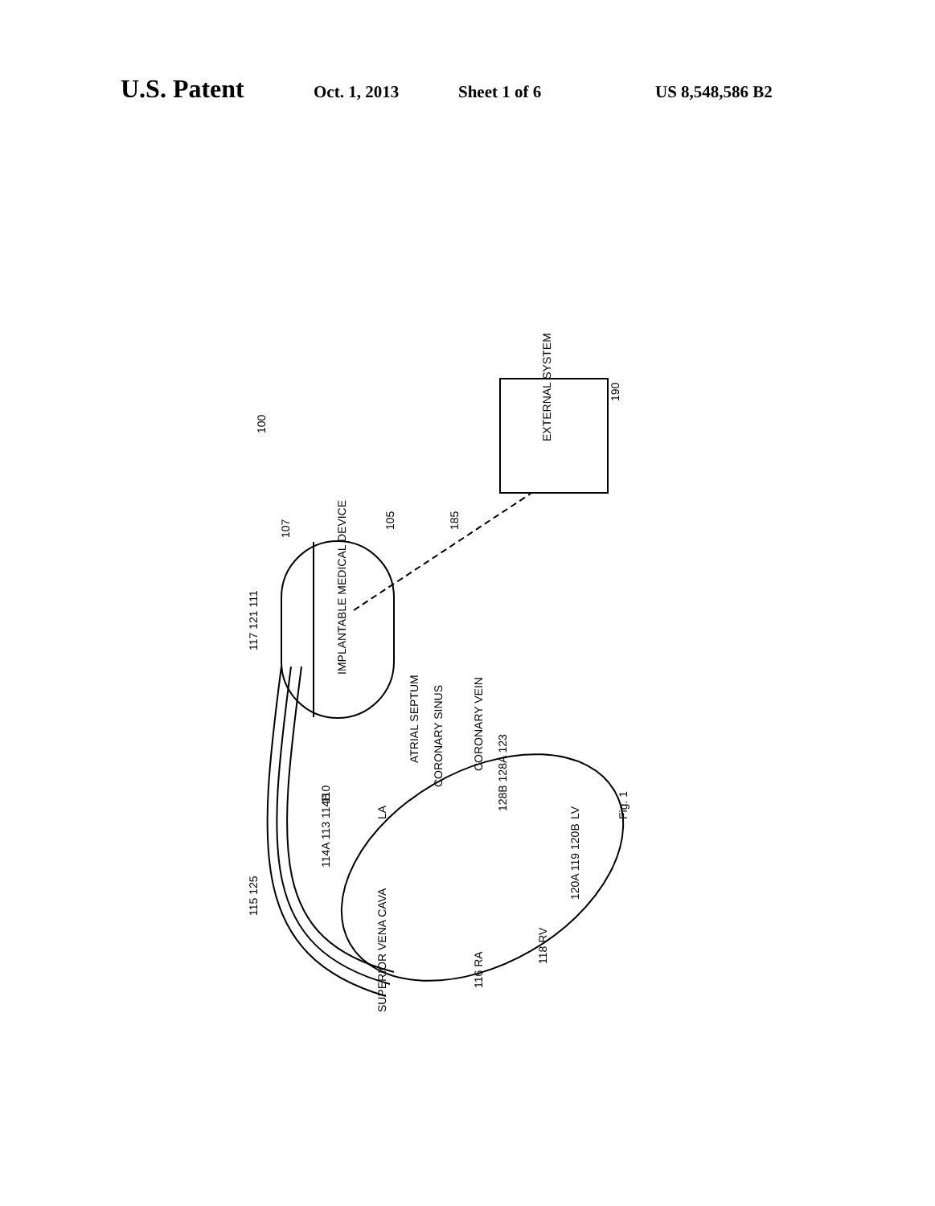U.S. Patent Oct. 1, 2013 Sheet 1 of 6 US 8,548,586 B2
EXTERNAL SYSTEM
IMPLANTABLE MEDICAL DEVICE
100
190
185
105
107
117 121 111
ATRIAL SEPTUM
CORONARY SINUS
CORONARY VEIN
LA
128B 128A 123
LV
Fig. 1
110
114A 113 114B
115 125
120A 119 120B
118 RV
116 RA
SUPERIOR VENA CAVA